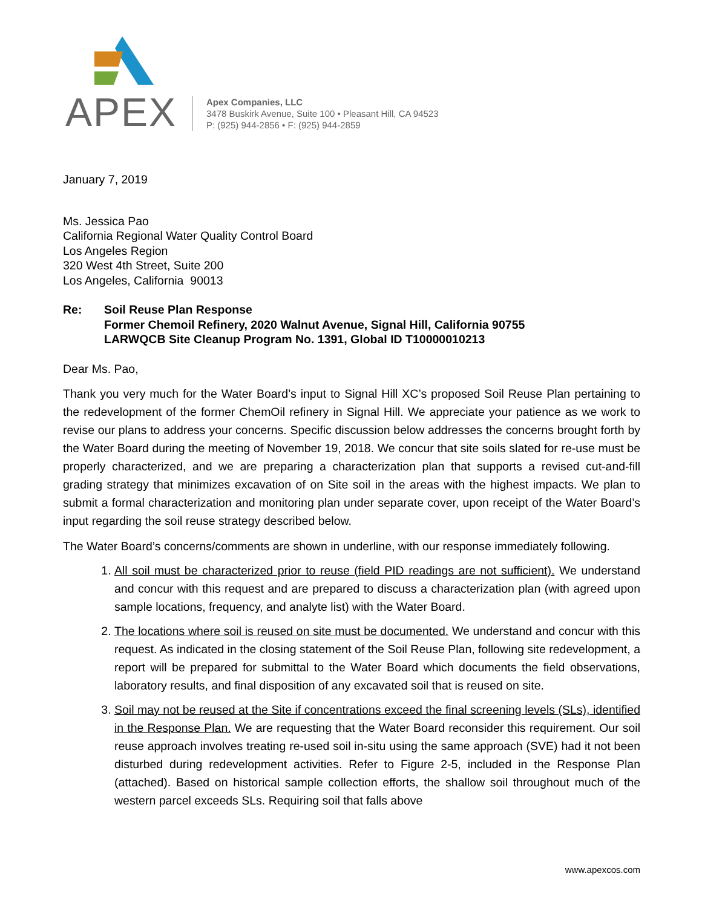APEX
Apex Companies, LLC
3478 Buskirk Avenue, Suite 100 • Pleasant Hill, CA 94523
P: (925) 944-2856 • F: (925) 944-2859
January 7, 2019
Ms. Jessica Pao
California Regional Water Quality Control Board
Los Angeles Region
320 West 4th Street, Suite 200
Los Angeles, California 90013
Re: Soil Reuse Plan Response
Former Chemoil Refinery, 2020 Walnut Avenue, Signal Hill, California 90755
LARWQCB Site Cleanup Program No. 1391, Global ID T10000010213
Dear Ms. Pao,
Thank you very much for the Water Board’s input to Signal Hill XC’s proposed Soil Reuse Plan pertaining to the redevelopment of the former ChemOil refinery in Signal Hill. We appreciate your patience as we work to revise our plans to address your concerns. Specific discussion below addresses the concerns brought forth by the Water Board during the meeting of November 19, 2018. We concur that site soils slated for re-use must be properly characterized, and we are preparing a characterization plan that supports a revised cut-and-fill grading strategy that minimizes excavation of on Site soil in the areas with the highest impacts. We plan to submit a formal characterization and monitoring plan under separate cover, upon receipt of the Water Board’s input regarding the soil reuse strategy described below.
The Water Board’s concerns/comments are shown in underline, with our response immediately following.
1. All soil must be characterized prior to reuse (field PID readings are not sufficient). We understand and concur with this request and are prepared to discuss a characterization plan (with agreed upon sample locations, frequency, and analyte list) with the Water Board.
2. The locations where soil is reused on site must be documented. We understand and concur with this request. As indicated in the closing statement of the Soil Reuse Plan, following site redevelopment, a report will be prepared for submittal to the Water Board which documents the field observations, laboratory results, and final disposition of any excavated soil that is reused on site.
3. Soil may not be reused at the Site if concentrations exceed the final screening levels (SLs), identified in the Response Plan. We are requesting that the Water Board reconsider this requirement. Our soil reuse approach involves treating re-used soil in-situ using the same approach (SVE) had it not been disturbed during redevelopment activities. Refer to Figure 2-5, included in the Response Plan (attached). Based on historical sample collection efforts, the shallow soil throughout much of the western parcel exceeds SLs. Requiring soil that falls above
www.apexcos.com